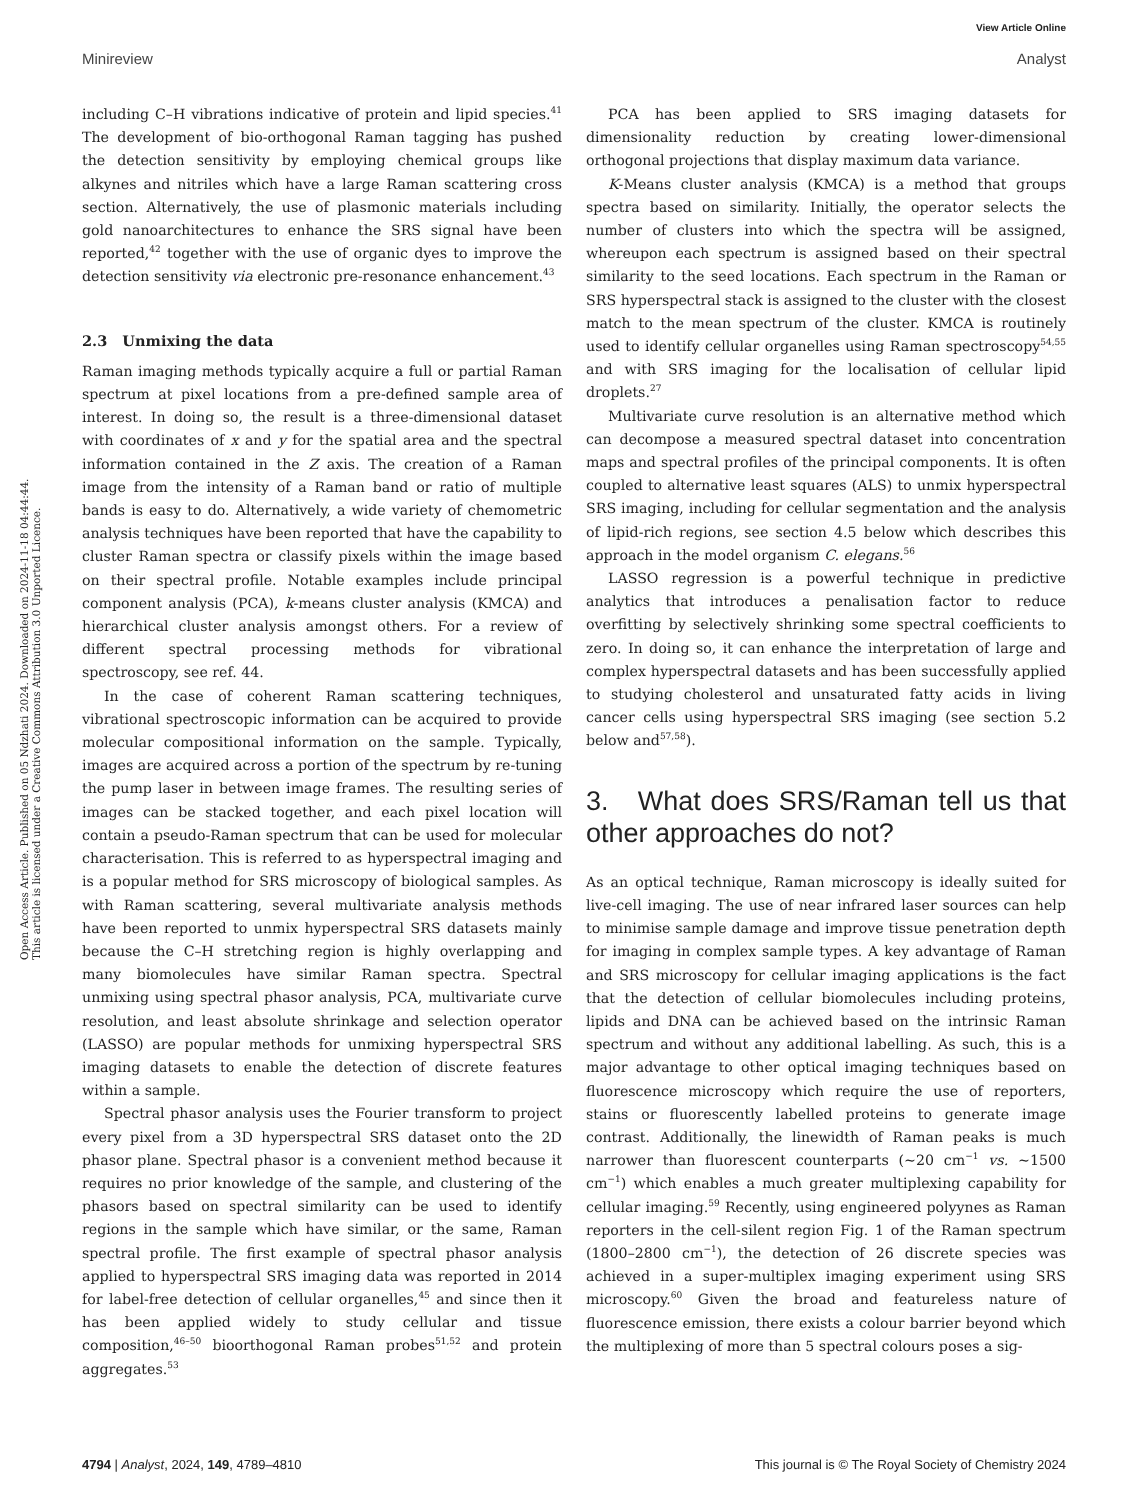View Article Online
Open Access Article. Published on 05 Ndzhati 2024. Downloaded on 2024-11-18 04:44:44.
This article is licensed under a Creative Commons Attribution 3.0 Unported Licence.
Minireview Analyst
including C–H vibrations indicative of protein and lipid species.<sup>41</sup> The development of bio-orthogonal Raman tagging has pushed the detection sensitivity by employing chemical groups like alkynes and nitriles which have a large Raman scattering cross section. Alternatively, the use of plasmonic materials including gold nanoarchitectures to enhance the SRS signal have been reported,<sup>42</sup> together with the use of organic dyes to improve the detection sensitivity via electronic pre-resonance enhancement.<sup>43</sup>
2.3 Unmixing the data
Raman imaging methods typically acquire a full or partial Raman spectrum at pixel locations from a pre-defined sample area of interest. In doing so, the result is a three-dimensional dataset with coordinates of x and y for the spatial area and the spectral information contained in the Z axis. The creation of a Raman image from the intensity of a Raman band or ratio of multiple bands is easy to do. Alternatively, a wide variety of chemometric analysis techniques have been reported that have the capability to cluster Raman spectra or classify pixels within the image based on their spectral profile. Notable examples include principal component analysis (PCA), k-means cluster analysis (KMCA) and hierarchical cluster analysis amongst others. For a review of different spectral processing methods for vibrational spectroscopy, see ref. 44.
In the case of coherent Raman scattering techniques, vibrational spectroscopic information can be acquired to provide molecular compositional information on the sample. Typically, images are acquired across a portion of the spectrum by re-tuning the pump laser in between image frames. The resulting series of images can be stacked together, and each pixel location will contain a pseudo-Raman spectrum that can be used for molecular characterisation. This is referred to as hyperspectral imaging and is a popular method for SRS microscopy of biological samples. As with Raman scattering, several multivariate analysis methods have been reported to unmix hyperspectral SRS datasets mainly because the C–H stretching region is highly overlapping and many biomolecules have similar Raman spectra. Spectral unmixing using spectral phasor analysis, PCA, multivariate curve resolution, and least absolute shrinkage and selection operator (LASSO) are popular methods for unmixing hyperspectral SRS imaging datasets to enable the detection of discrete features within a sample.
Spectral phasor analysis uses the Fourier transform to project every pixel from a 3D hyperspectral SRS dataset onto the 2D phasor plane. Spectral phasor is a convenient method because it requires no prior knowledge of the sample, and clustering of the phasors based on spectral similarity can be used to identify regions in the sample which have similar, or the same, Raman spectral profile. The first example of spectral phasor analysis applied to hyperspectral SRS imaging data was reported in 2014 for label-free detection of cellular organelles,<sup>45</sup> and since then it has been applied widely to study cellular and tissue composition,<sup>46–50</sup> bioorthogonal Raman probes<sup>51,52</sup> and protein aggregates.<sup>53</sup>
PCA has been applied to SRS imaging datasets for dimensionality reduction by creating lower-dimensional orthogonal projections that display maximum data variance.
K-Means cluster analysis (KMCA) is a method that groups spectra based on similarity. Initially, the operator selects the number of clusters into which the spectra will be assigned, whereupon each spectrum is assigned based on their spectral similarity to the seed locations. Each spectrum in the Raman or SRS hyperspectral stack is assigned to the cluster with the closest match to the mean spectrum of the cluster. KMCA is routinely used to identify cellular organelles using Raman spectroscopy<sup>54,55</sup> and with SRS imaging for the localisation of cellular lipid droplets.<sup>27</sup>
Multivariate curve resolution is an alternative method which can decompose a measured spectral dataset into concentration maps and spectral profiles of the principal components. It is often coupled to alternative least squares (ALS) to unmix hyperspectral SRS imaging, including for cellular segmentation and the analysis of lipid-rich regions, see section 4.5 below which describes this approach in the model organism C. elegans.<sup>56</sup>
LASSO regression is a powerful technique in predictive analytics that introduces a penalisation factor to reduce overfitting by selectively shrinking some spectral coefficients to zero. In doing so, it can enhance the interpretation of large and complex hyperspectral datasets and has been successfully applied to studying cholesterol and unsaturated fatty acids in living cancer cells using hyperspectral SRS imaging (see section 5.2 below and<sup>57,58</sup>).
3. What does SRS/Raman tell us that other approaches do not?
As an optical technique, Raman microscopy is ideally suited for live-cell imaging. The use of near infrared laser sources can help to minimise sample damage and improve tissue penetration depth for imaging in complex sample types. A key advantage of Raman and SRS microscopy for cellular imaging applications is the fact that the detection of cellular biomolecules including proteins, lipids and DNA can be achieved based on the intrinsic Raman spectrum and without any additional labelling. As such, this is a major advantage to other optical imaging techniques based on fluorescence microscopy which require the use of reporters, stains or fluorescently labelled proteins to generate image contrast. Additionally, the linewidth of Raman peaks is much narrower than fluorescent counterparts (∼20 cm<sup>−1</sup> vs. ∼1500 cm<sup>−1</sup>) which enables a much greater multiplexing capability for cellular imaging.<sup>59</sup> Recently, using engineered polyynes as Raman reporters in the cell-silent region Fig. 1 of the Raman spectrum (1800–2800 cm<sup>−1</sup>), the detection of 26 discrete species was achieved in a super-multiplex imaging experiment using SRS microscopy.<sup>60</sup> Given the broad and featureless nature of fluorescence emission, there exists a colour barrier beyond which the multiplexing of more than 5 spectral colours poses a sig-
4794 | Analyst, 2024, 149, 4789–4810 This journal is © The Royal Society of Chemistry 2024